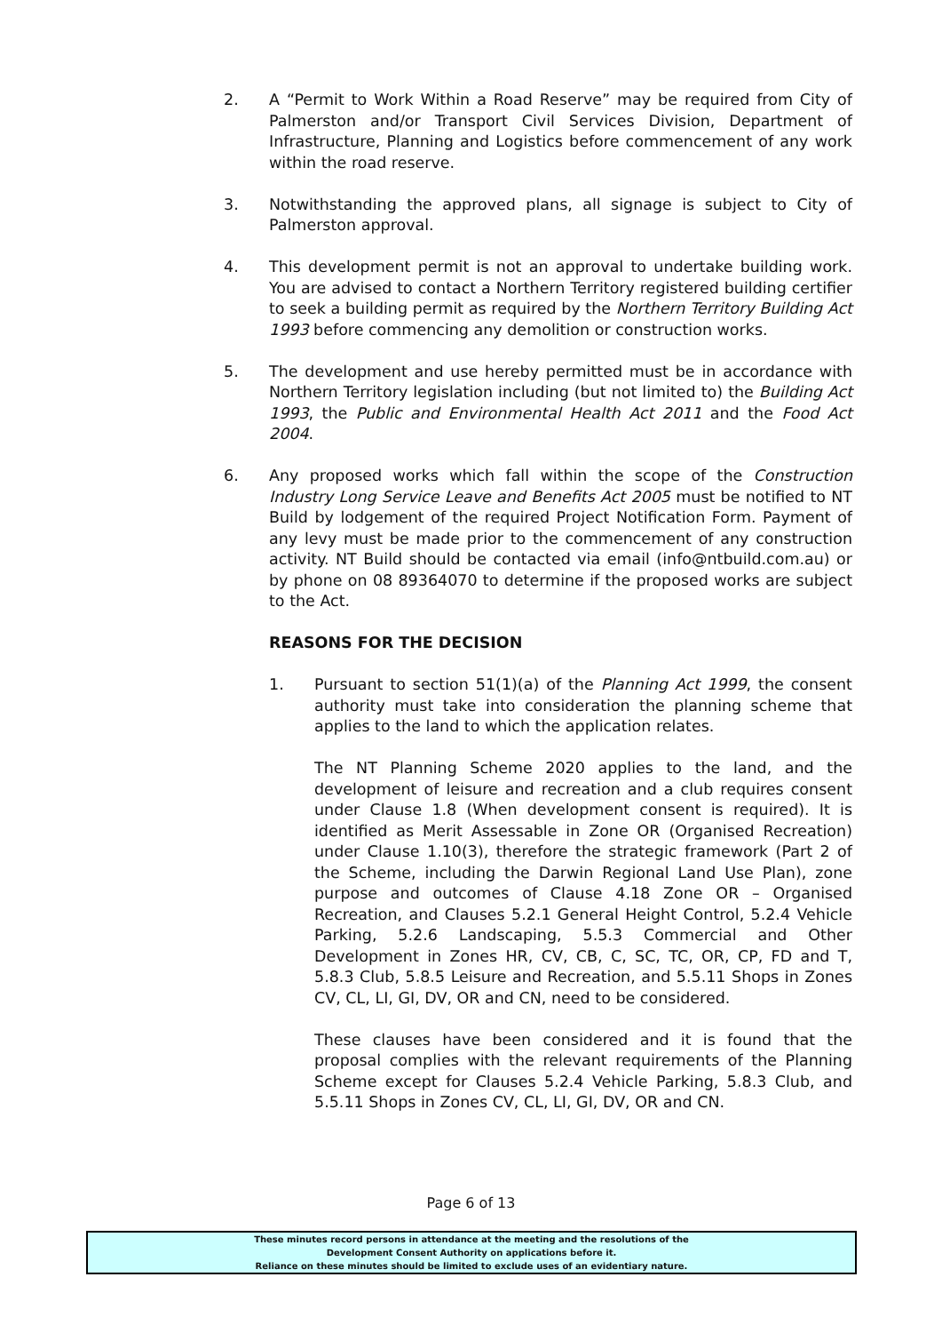2. A “Permit to Work Within a Road Reserve” may be required from City of Palmerston and/or Transport Civil Services Division, Department of Infrastructure, Planning and Logistics before commencement of any work within the road reserve.
3. Notwithstanding the approved plans, all signage is subject to City of Palmerston approval.
4. This development permit is not an approval to undertake building work. You are advised to contact a Northern Territory registered building certifier to seek a building permit as required by the Northern Territory Building Act 1993 before commencing any demolition or construction works.
5. The development and use hereby permitted must be in accordance with Northern Territory legislation including (but not limited to) the Building Act 1993, the Public and Environmental Health Act 2011 and the Food Act 2004.
6. Any proposed works which fall within the scope of the Construction Industry Long Service Leave and Benefits Act 2005 must be notified to NT Build by lodgement of the required Project Notification Form. Payment of any levy must be made prior to the commencement of any construction activity. NT Build should be contacted via email (info@ntbuild.com.au) or by phone on 08 89364070 to determine if the proposed works are subject to the Act.
REASONS FOR THE DECISION
1. Pursuant to section 51(1)(a) of the Planning Act 1999, the consent authority must take into consideration the planning scheme that applies to the land to which the application relates.
The NT Planning Scheme 2020 applies to the land, and the development of leisure and recreation and a club requires consent under Clause 1.8 (When development consent is required). It is identified as Merit Assessable in Zone OR (Organised Recreation) under Clause 1.10(3), therefore the strategic framework (Part 2 of the Scheme, including the Darwin Regional Land Use Plan), zone purpose and outcomes of Clause 4.18 Zone OR – Organised Recreation, and Clauses 5.2.1 General Height Control, 5.2.4 Vehicle Parking, 5.2.6 Landscaping, 5.5.3 Commercial and Other Development in Zones HR, CV, CB, C, SC, TC, OR, CP, FD and T, 5.8.3 Club, 5.8.5 Leisure and Recreation, and 5.5.11 Shops in Zones CV, CL, LI, GI, DV, OR and CN, need to be considered.
These clauses have been considered and it is found that the proposal complies with the relevant requirements of the Planning Scheme except for Clauses 5.2.4 Vehicle Parking, 5.8.3 Club, and 5.5.11 Shops in Zones CV, CL, LI, GI, DV, OR and CN.
Page 6 of 13
These minutes record persons in attendance at the meeting and the resolutions of the
Development Consent Authority on applications before it.
Reliance on these minutes should be limited to exclude uses of an evidentiary nature.